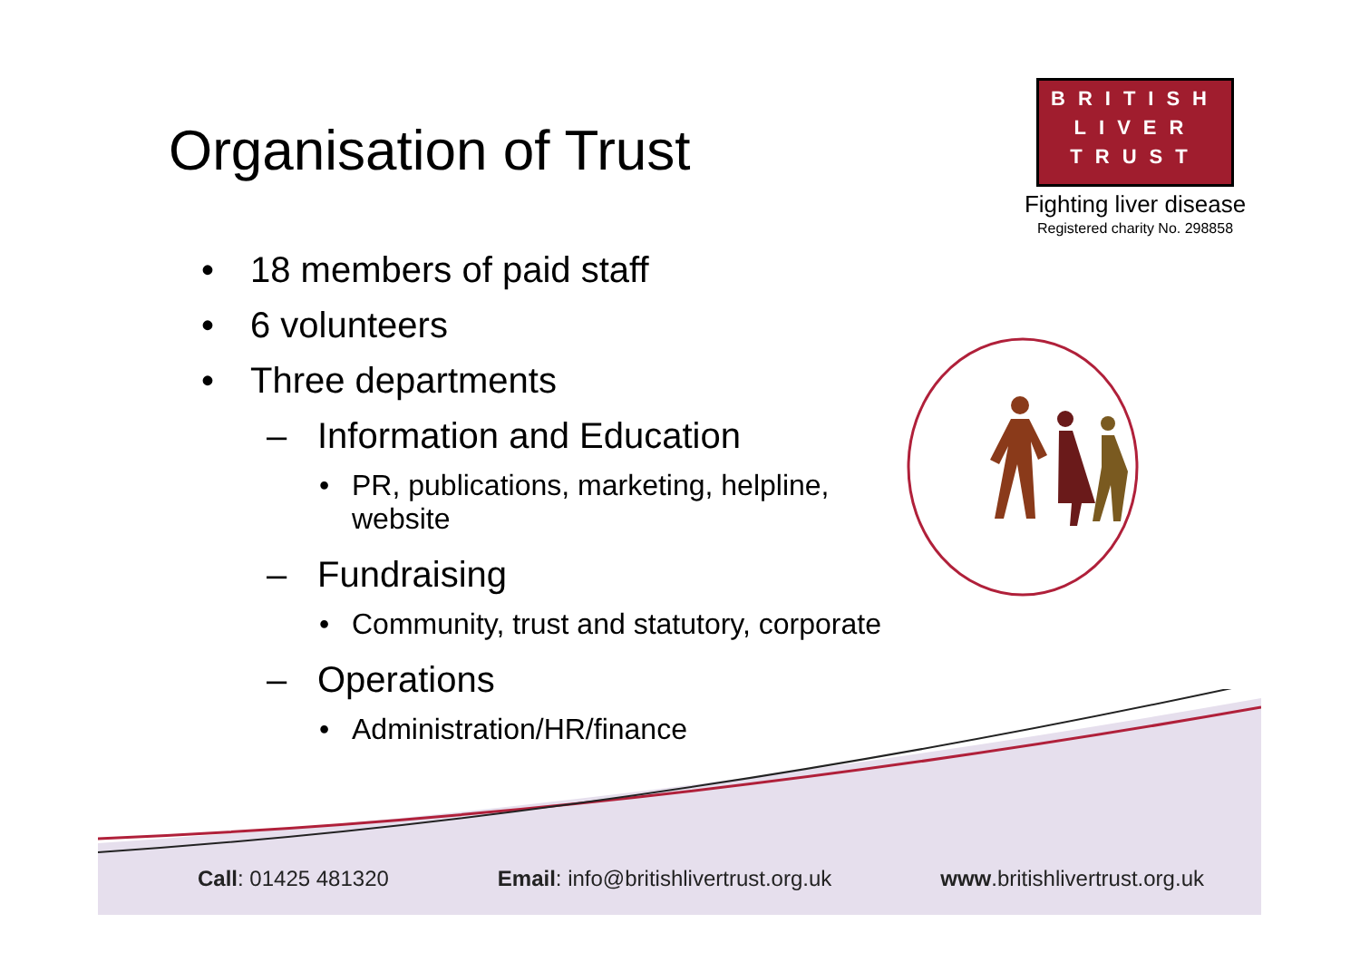Organisation of Trust
BRITISH
LIVER
TRUST
Fighting liver disease
Registered charity No. 298858
• 18 members of paid staff
• 6 volunteers
• Three departments
– Information and Education
• PR, publications, marketing, helpline,
website
– Fundraising
• Community, trust and statutory, corporate
– Operations
• Administration/HR/finance
Call: 01425 481320 Email: info@britishlivertrust.org.uk www.britishlivertrust.org.uk